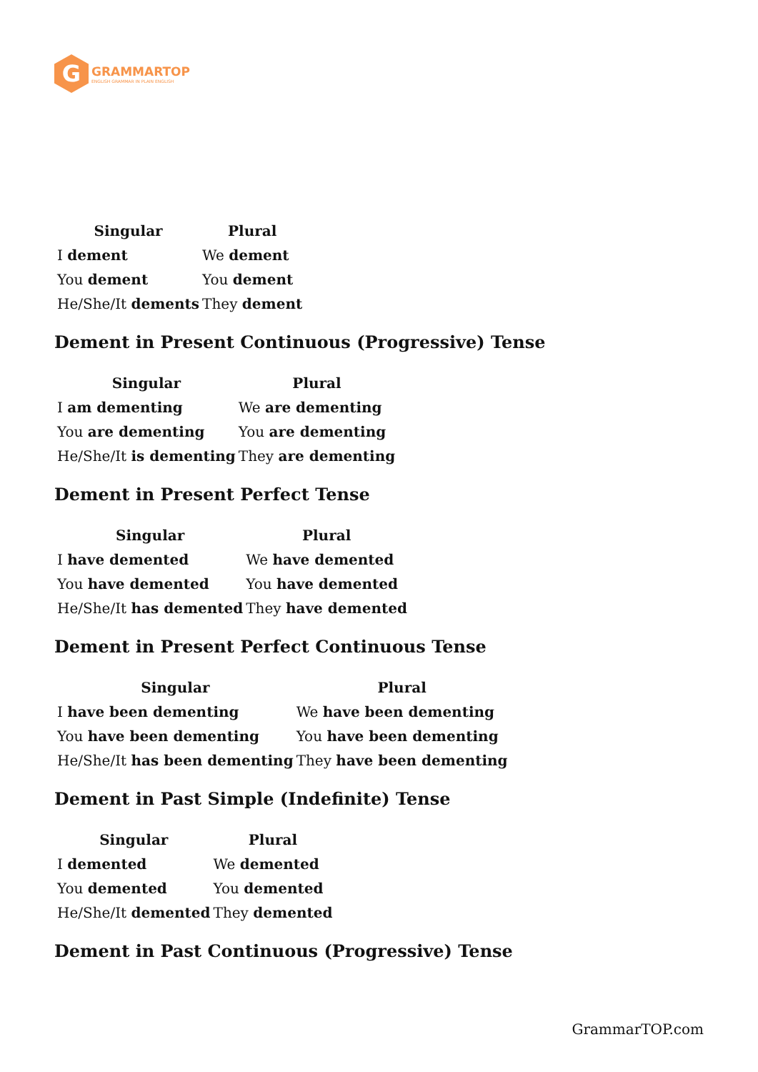G
GRAMMARTOP
ENGLISH GRAMMAR IN PLAIN ENGLISH
| Singular | Plural |
| --- | --- |
| I dement | We dement |
| You dement | You dement |
| He/She/It dements | They dement |
Dement in Present Continuous (Progressive) Tense
| Singular | Plural |
| --- | --- |
| I am dementing | We are dementing |
| You are dementing | You are dementing |
| He/She/It is dementing | They are dementing |
Dement in Present Perfect Tense
| Singular | Plural |
| --- | --- |
| I have demented | We have demented |
| You have demented | You have demented |
| He/She/It has demented | They have demented |
Dement in Present Perfect Continuous Tense
| Singular | Plural |
| --- | --- |
| I have been dementing | We have been dementing |
| You have been dementing | You have been dementing |
| He/She/It has been dementing | They have been dementing |
Dement in Past Simple (Indefinite) Tense
| Singular | Plural |
| --- | --- |
| I demented | We demented |
| You demented | You demented |
| He/She/It demented | They demented |
Dement in Past Continuous (Progressive) Tense
GrammarTOP.com